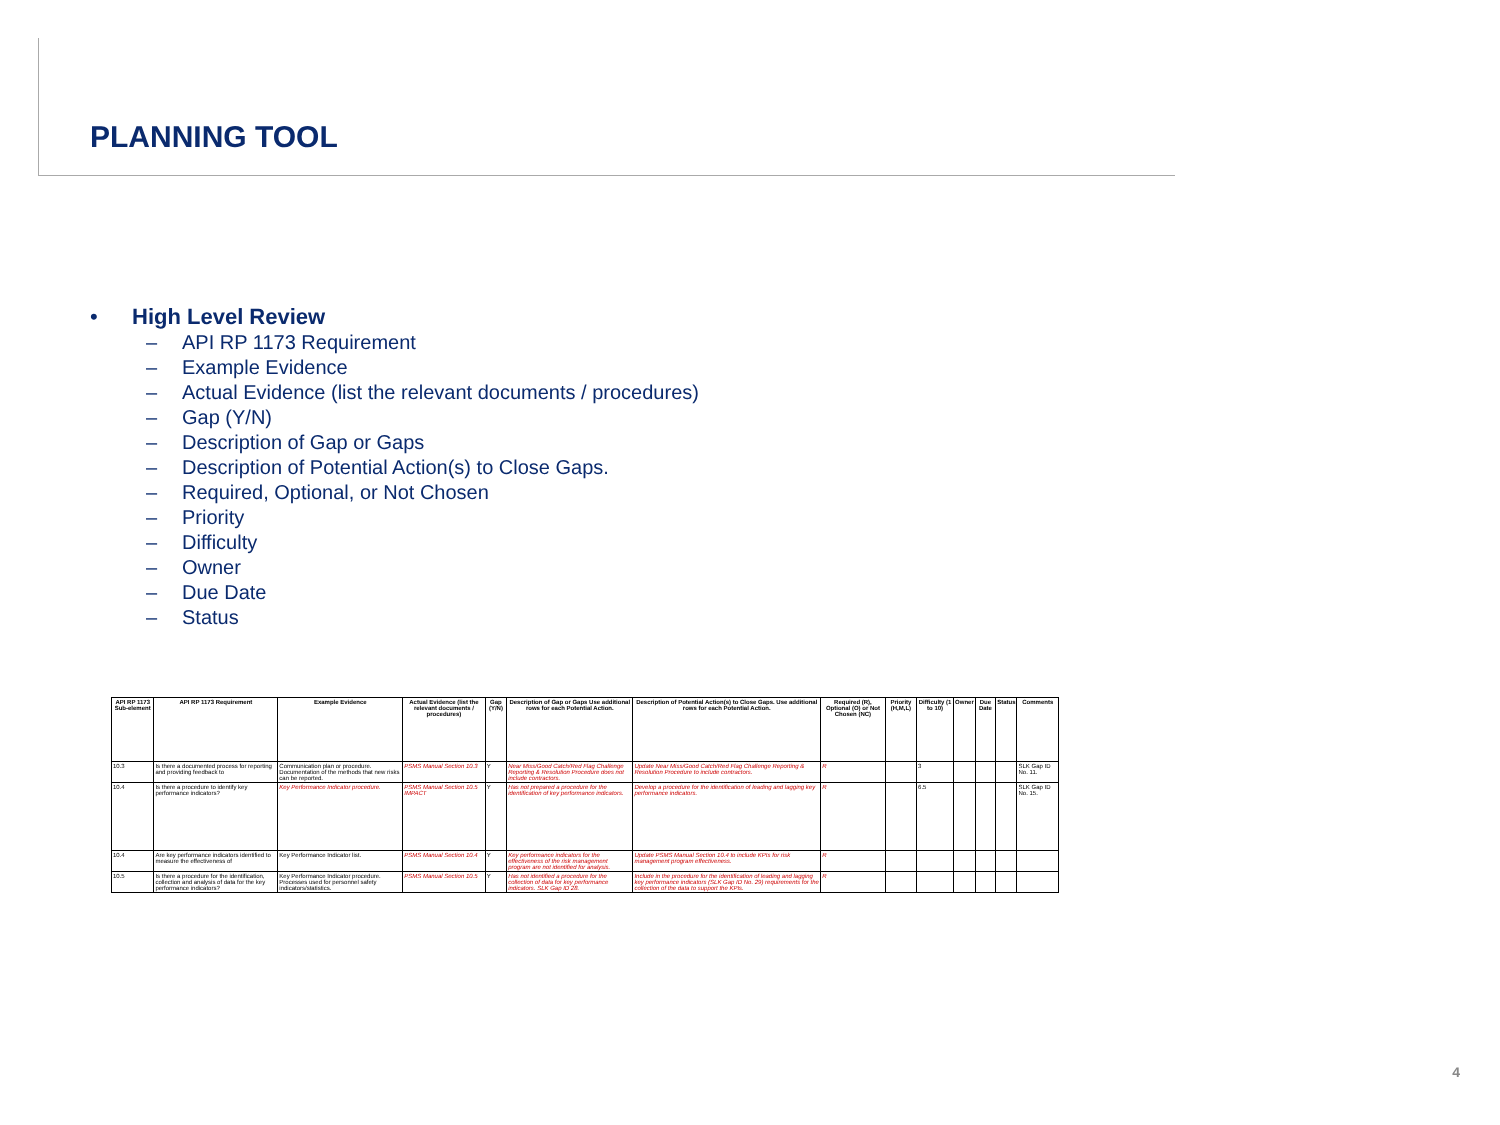PLANNING TOOL
• High Level Review
– API RP 1173 Requirement
– Example Evidence
– Actual Evidence (list the relevant documents / procedures)
– Gap (Y/N)
– Description of Gap or Gaps
– Description of Potential Action(s) to Close Gaps.
– Required, Optional, or Not Chosen
– Priority
– Difficulty
– Owner
– Due Date
– Status
| API RP 1173 Sub-element | API RP 1173 Requirement | Example Evidence | Actual Evidence (list the relevant documents / procedures) | Gap (Y/N) | Description of Gap or Gaps Use additional rows for each Potential Action. | Description of Potential Action(s) to Close Gaps. Use additional rows for each Potential Action. | Required (R), Optional (O) or Not Chosen (NC) | Priority (H,M,L) | Difficulty (1 to 10) | Owner | Due Date | Status | Comments |
| --- | --- | --- | --- | --- | --- | --- | --- | --- | --- | --- | --- | --- | --- |
| 10.3 | Is there a documented process for reporting and providing feedback to | Communication plan or procedure. Documentation of the methods that new risks can be reported. | PSMS Manual Section 10.3 | Y | Near Miss/Good Catch/Red Flag Challenge Reporting & Resolution Procedure does not include contractors. | Update Near Miss/Good Catch/Red Flag Challenge Reporting & Resolution Procedure to include contractors. | R | | 3 | | | | SLK Gap ID No. 11. |
| 10.4 | Is there a procedure to identify key performance indicators? | Key Performance Indicator procedure. | PSMS Manual Section 10.5 IMPACT | Y | Has not prepared a procedure for the identification of key performance indicators. | Develop a procedure for the identification of leading and lagging key performance indicators. | R | | 6.5 | | | | SLK Gap ID No. 15. |
| 10.4 | Are key performance indicators identified to measure the effectiveness of | Key Performance Indicator list. | PSMS Manual Section 10.4 | Y | Key performance indicators for the effectiveness of the risk management program are not identified for analysis. | Update PSMS Manual Section 10.4 to include KPIs for risk management program effectiveness. | R | | | | | | |
| 10.5 | Is there a procedure for the identification, collection and analysis of data for the key performance indicators? | Key Performance Indicator procedure. Processes used for personnel safety indicators/statistics. | PSMS Manual Section 10.5 | Y | Has not identified a procedure for the collection of data for key performance indicators. SLK Gap ID 28. | Include in the procedure for the identification of leading and lagging key performance indicators (SLK Gap ID No. 29) requirements for the collection of the data to support the KPIs. | R | | | | | | |
4